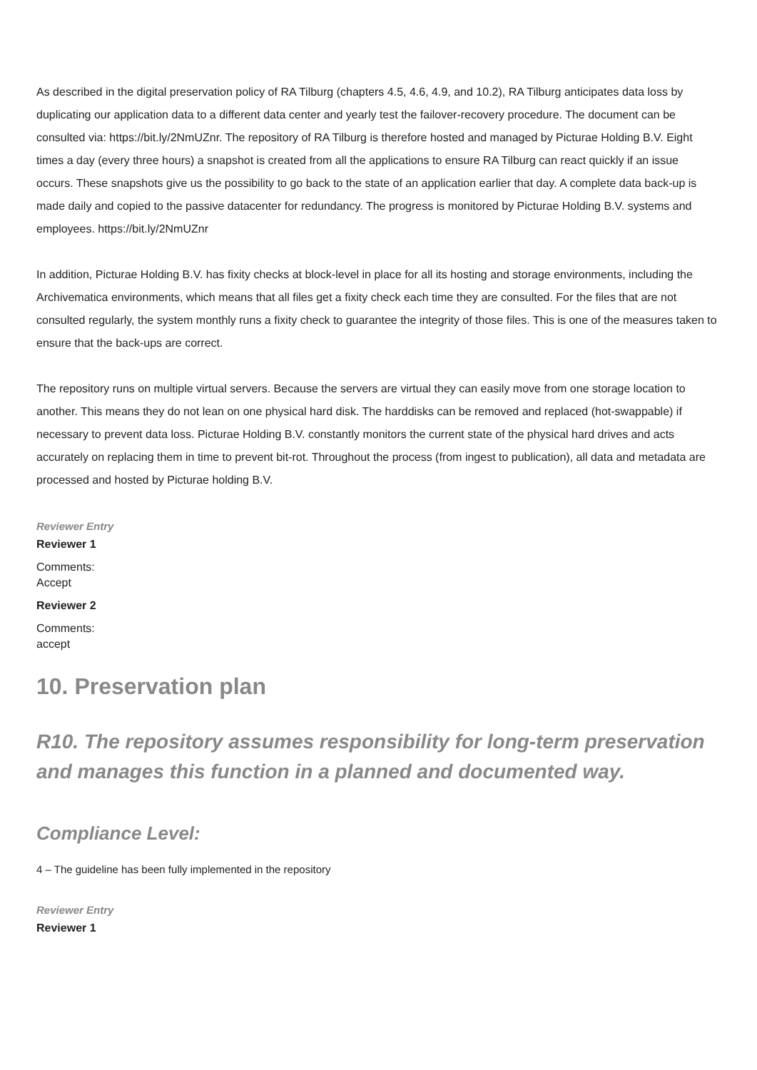As described in the digital preservation policy of RA Tilburg (chapters 4.5, 4.6, 4.9, and 10.2), RA Tilburg anticipates data loss by duplicating our application data to a different data center and yearly test the failover-recovery procedure. The document can be consulted via: https://bit.ly/2NmUZnr. The repository of RA Tilburg is therefore hosted and managed by Picturae Holding B.V. Eight times a day (every three hours) a snapshot is created from all the applications to ensure RA Tilburg can react quickly if an issue occurs. These snapshots give us the possibility to go back to the state of an application earlier that day. A complete data back-up is made daily and copied to the passive datacenter for redundancy. The progress is monitored by Picturae Holding B.V. systems and employees. https://bit.ly/2NmUZnr
In addition, Picturae Holding B.V. has fixity checks at block-level in place for all its hosting and storage environments, including the Archivematica environments, which means that all files get a fixity check each time they are consulted. For the files that are not consulted regularly, the system monthly runs a fixity check to guarantee the integrity of those files. This is one of the measures taken to ensure that the back-ups are correct.
The repository runs on multiple virtual servers. Because the servers are virtual they can easily move from one storage location to another. This means they do not lean on one physical hard disk. The harddisks can be removed and replaced (hot-swappable) if necessary to prevent data loss. Picturae Holding B.V. constantly monitors the current state of the physical hard drives and acts accurately on replacing them in time to prevent bit-rot. Throughout the process (from ingest to publication), all data and metadata are processed and hosted by Picturae holding B.V.
Reviewer Entry
Reviewer 1
Comments:
Accept
Reviewer 2
Comments:
accept
10. Preservation plan
R10. The repository assumes responsibility for long-term preservation and manages this function in a planned and documented way.
Compliance Level:
4 – The guideline has been fully implemented in the repository
Reviewer Entry
Reviewer 1